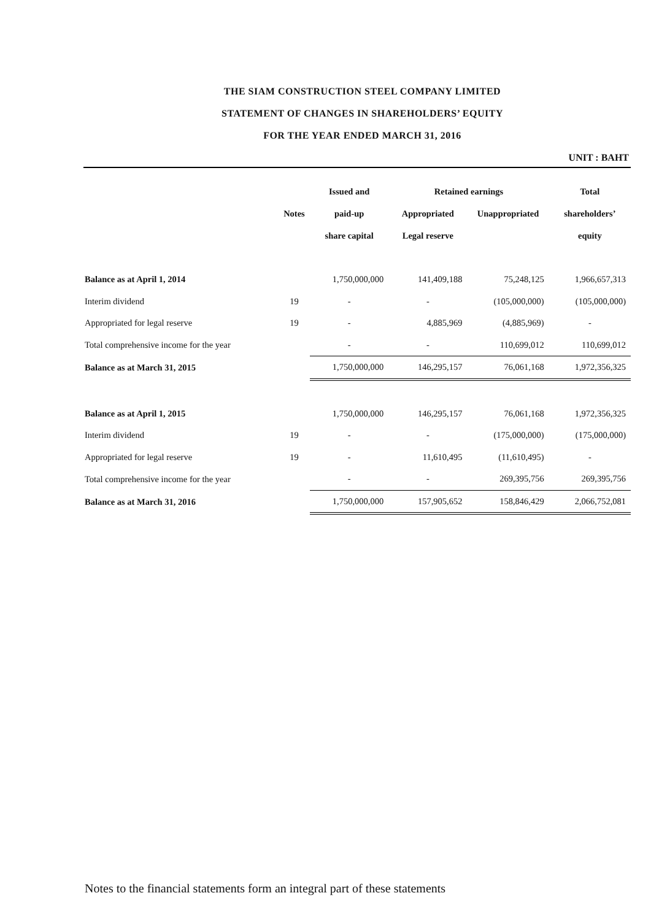THE SIAM CONSTRUCTION STEEL COMPANY LIMITED
STATEMENT OF CHANGES IN SHAREHOLDERS’ EQUITY
FOR THE YEAR ENDED MARCH 31, 2016
UNIT : BAHT
| | | Issued and | Retained earnings | | Total |
| --- | --- | --- | --- | --- | --- |
| | Notes | paid-up | Appropriated | Unappropriated | shareholders’ |
| | | share capital | Legal reserve | | equity |
| Balance as at April 1, 2014 | | 1,750,000,000 | 141,409,188 | 75,248,125 | 1,966,657,313 |
| Interim dividend | 19 | - | - | (105,000,000) | (105,000,000) |
| Appropriated for legal reserve | 19 | - | 4,885,969 | (4,885,969) | - |
| Total comprehensive income for the year | | - | - | 110,699,012 | 110,699,012 |
| Balance as at March 31, 2015 | | 1,750,000,000 | 146,295,157 | 76,061,168 | 1,972,356,325 |
| Balance as at April 1, 2015 | | 1,750,000,000 | 146,295,157 | 76,061,168 | 1,972,356,325 |
| Interim dividend | 19 | - | - | (175,000,000) | (175,000,000) |
| Appropriated for legal reserve | 19 | - | 11,610,495 | (11,610,495) | - |
| Total comprehensive income for the year | | - | - | 269,395,756 | 269,395,756 |
| Balance as at March 31, 2016 | | 1,750,000,000 | 157,905,652 | 158,846,429 | 2,066,752,081 |
Notes to the financial statements form an integral part of these statements